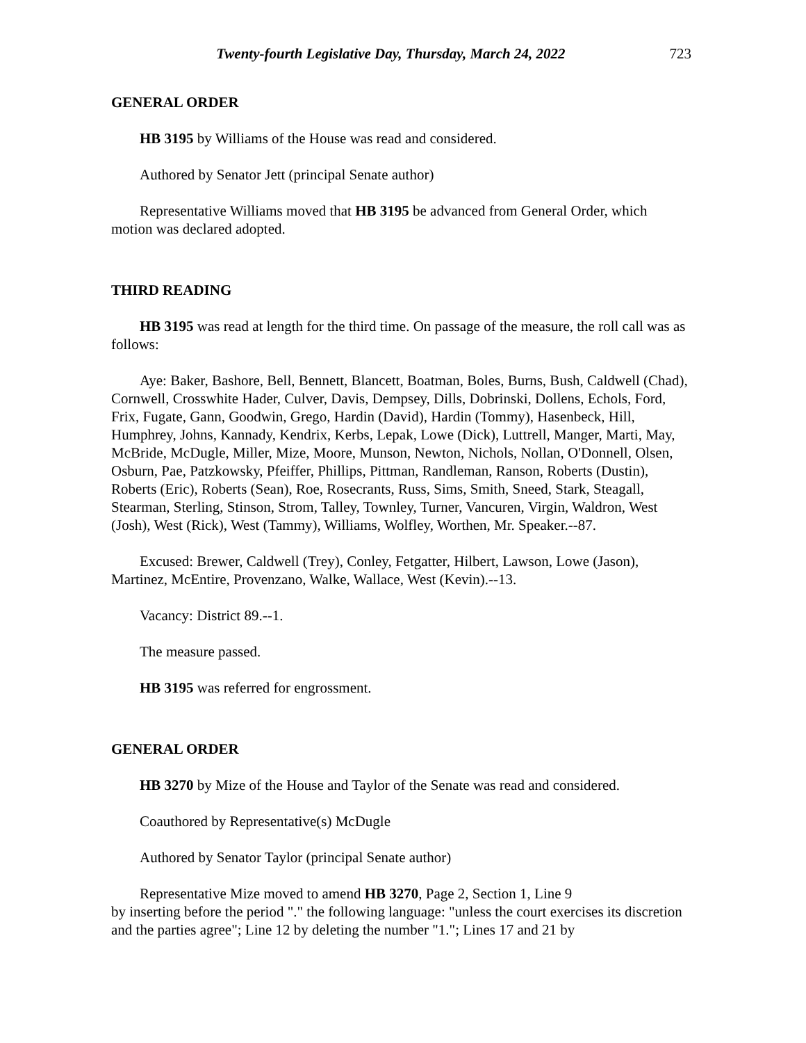Twenty-fourth Legislative Day, Thursday, March 24, 2022 723
GENERAL ORDER
HB 3195 by Williams of the House was read and considered.
Authored by Senator Jett (principal Senate author)
Representative Williams moved that HB 3195 be advanced from General Order, which motion was declared adopted.
THIRD READING
HB 3195 was read at length for the third time. On passage of the measure, the roll call was as follows:
Aye: Baker, Bashore, Bell, Bennett, Blancett, Boatman, Boles, Burns, Bush, Caldwell (Chad), Cornwell, Crosswhite Hader, Culver, Davis, Dempsey, Dills, Dobrinski, Dollens, Echols, Ford, Frix, Fugate, Gann, Goodwin, Grego, Hardin (David), Hardin (Tommy), Hasenbeck, Hill, Humphrey, Johns, Kannady, Kendrix, Kerbs, Lepak, Lowe (Dick), Luttrell, Manger, Marti, May, McBride, McDugle, Miller, Mize, Moore, Munson, Newton, Nichols, Nollan, O'Donnell, Olsen, Osburn, Pae, Patzkowsky, Pfeiffer, Phillips, Pittman, Randleman, Ranson, Roberts (Dustin), Roberts (Eric), Roberts (Sean), Roe, Rosecrants, Russ, Sims, Smith, Sneed, Stark, Steagall, Stearman, Sterling, Stinson, Strom, Talley, Townley, Turner, Vancuren, Virgin, Waldron, West (Josh), West (Rick), West (Tammy), Williams, Wolfley, Worthen, Mr. Speaker.--87.
Excused: Brewer, Caldwell (Trey), Conley, Fetgatter, Hilbert, Lawson, Lowe (Jason), Martinez, McEntire, Provenzano, Walke, Wallace, West (Kevin).--13.
Vacancy: District 89.--1.
The measure passed.
HB 3195 was referred for engrossment.
GENERAL ORDER
HB 3270 by Mize of the House and Taylor of the Senate was read and considered.
Coauthored by Representative(s) McDugle
Authored by Senator Taylor (principal Senate author)
Representative Mize moved to amend HB 3270, Page 2, Section 1, Line 9
by inserting before the period "." the following language: "unless the court exercises its discretion and the parties agree"; Line 12 by deleting the number "1."; Lines 17 and 21 by